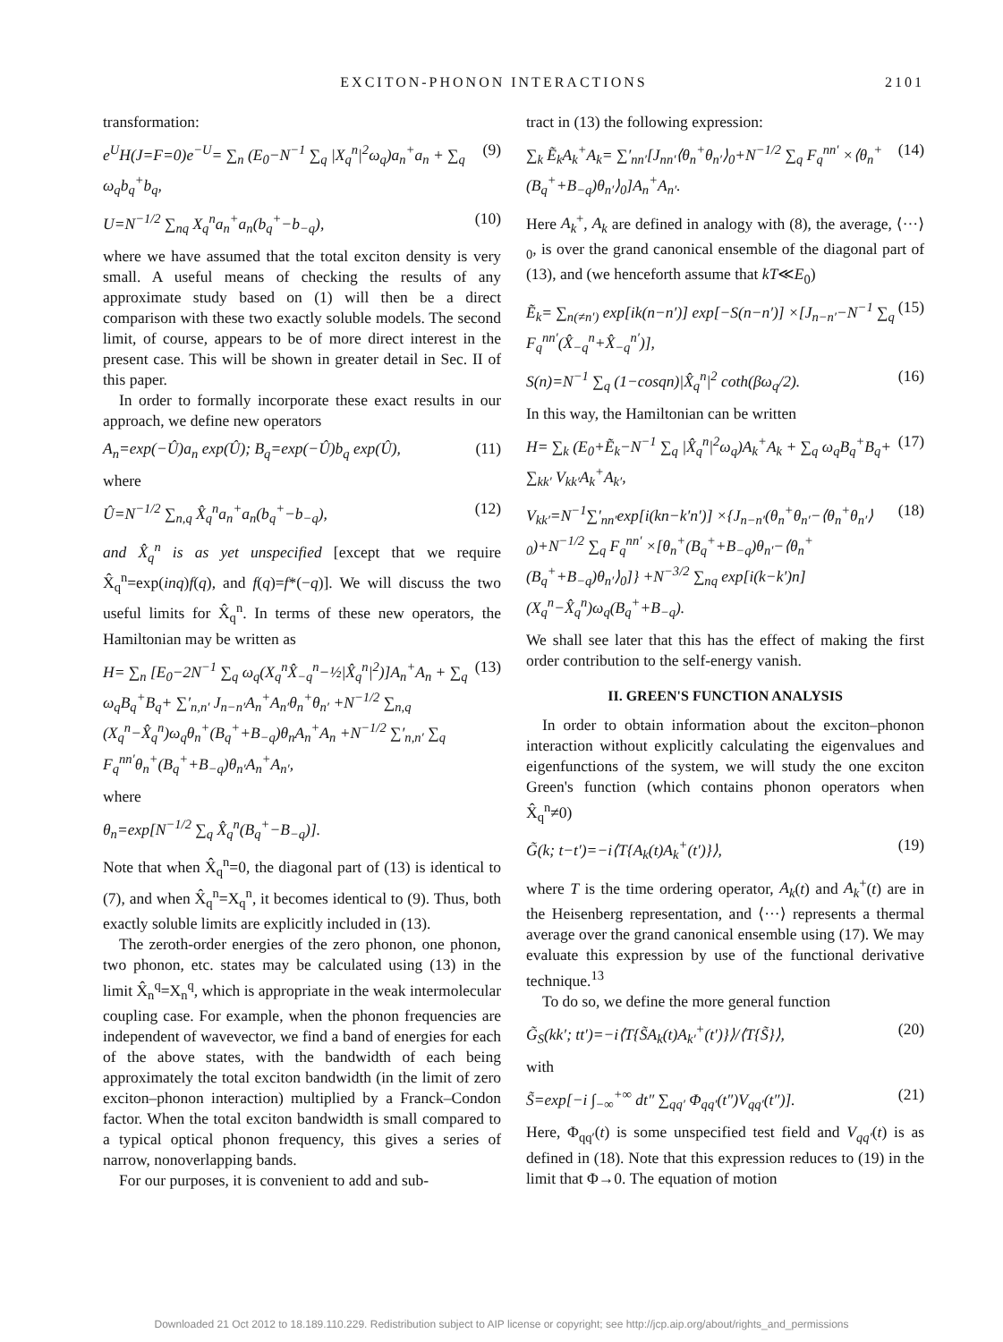EXCITON-PHONON INTERACTIONS 2101
transformation:
e<sup>U</sup>H(J=F=0)e<sup>−U</sup>= ∑<sub>n</sub> (E<sub>0</sub>−N<sup>−1</sup> ∑<sub>q</sub> |X<sub>q</sub><sup>n</sup>|<sup>2</sup>ω<sub>q</sub>)a<sub>n</sub><sup>+</sup>a<sub>n</sub> + ∑<sub>q</sub> ω<sub>q</sub>b<sub>q</sub><sup>+</sup>b<sub>q</sub>, (9)
U=N<sup>−1/2</sup> ∑<sub>nq</sub> X<sub>q</sub><sup>n</sup>a<sub>n</sub><sup>+</sup>a<sub>n</sub>(b<sub>q</sub><sup>+</sup>−b<sub>−q</sub>), (10)
where we have assumed that the total exciton density is very small. A useful means of checking the results of any approximate study based on (1) will then be a direct comparison with these two exactly soluble models. The second limit, of course, appears to be of more direct interest in the present case. This will be shown in greater detail in Sec. II of this paper.
In order to formally incorporate these exact results in our approach, we define new operators
A<sub>n</sub>=exp(−Û)a<sub>n</sub> exp(Û); B<sub>q</sub>=exp(−Û)b<sub>q</sub> exp(Û), (11)
where
Û=N<sup>−1/2</sup> ∑<sub>n,q</sub> X̂<sub>q</sub><sup>n</sup>a<sub>n</sub><sup>+</sup>a<sub>n</sub>(b<sub>q</sub><sup>+</sup>−b<sub>−q</sub>), (12)
and X̂<sub>q</sub><sup>n</sup> is as yet unspecified [except that we require X̂<sub>q</sub><sup>n</sup>=exp(inq)f(q), and f(q)=f*(−q)]. We will discuss the two useful limits for X̂<sub>q</sub><sup>n</sup>. In terms of these new operators, the Hamiltonian may be written as
H= ∑<sub>n</sub> [E<sub>0</sub>−2N<sup>−1</sup> ∑<sub>q</sub> ω<sub>q</sub>(X<sub>q</sub><sup>n</sup>X̂<sub>−q</sub><sup>n</sup>−½|X̂<sub>q</sub><sup>n</sup>|<sup>2</sup>)]A<sub>n</sub><sup>+</sup>A<sub>n</sub> + ∑<sub>q</sub> ω<sub>q</sub>B<sub>q</sub><sup>+</sup>B<sub>q</sub>+ ∑′<sub>n,n′</sub> J<sub>n−n′</sub>A<sub>n</sub><sup>+</sup>A<sub>n′</sub>θ<sub>n</sub><sup>+</sup>θ<sub>n′</sub> +N<sup>−1/2</sup> ∑<sub>n,q</sub> (X<sub>q</sub><sup>n</sup>−X̂<sub>q</sub><sup>n</sup>)ω<sub>q</sub>θ<sub>n</sub><sup>+</sup>(B<sub>q</sub><sup>+</sup>+B<sub>−q</sub>)θ<sub>n</sub>A<sub>n</sub><sup>+</sup>A<sub>n</sub> +N<sup>−1/2</sup> ∑′<sub>n,n′</sub> ∑<sub>q</sub> F<sub>q</sub><sup>nn′</sup>θ<sub>n</sub><sup>+</sup>(B<sub>q</sub><sup>+</sup>+B<sub>−q</sub>)θ<sub>n′</sub>A<sub>n</sub><sup>+</sup>A<sub>n′</sub>, (13)
where
θ<sub>n</sub>=exp[N<sup>−1/2</sup> ∑<sub>q</sub> X̂<sub>q</sub><sup>n</sup>(B<sub>q</sub><sup>+</sup>−B<sub>−q</sub>)].
Note that when X̂<sub>q</sub><sup>n</sup>=0, the diagonal part of (13) is identical to (7), and when X̂<sub>q</sub><sup>n</sup>=X<sub>q</sub><sup>n</sup>, it becomes identical to (9). Thus, both exactly soluble limits are explicitly included in (13).
The zeroth-order energies of the zero phonon, one phonon, two phonon, etc. states may be calculated using (13) in the limit X̂<sub>n</sub><sup>q</sup>=X<sub>n</sub><sup>q</sup>, which is appropriate in the weak intermolecular coupling case. For example, when the phonon frequencies are independent of wavevector, we find a band of energies for each of the above states, with the bandwidth of each being approximately the total exciton bandwidth (in the limit of zero exciton–phonon interaction) multiplied by a Franck–Condon factor. When the total exciton bandwidth is small compared to a typical optical phonon frequency, this gives a series of narrow, nonoverlapping bands.
For our purposes, it is convenient to add and sub-
tract in (13) the following expression:
∑<sub>k</sub> Ẽ<sub>k</sub>A<sub>k</sub><sup>+</sup>A<sub>k</sub>= ∑′<sub>nn′</sub>[J<sub>nn′</sub>⟨θ<sub>n</sub><sup>+</sup>θ<sub>n′</sub>⟩<sub>0</sub>+N<sup>−1/2</sup> ∑<sub>q</sub> F<sub>q</sub><sup>nn′</sup> ×⟨θ<sub>n</sub><sup>+</sup>(B<sub>q</sub><sup>+</sup>+B<sub>−q</sub>)θ<sub>n′</sub>⟩<sub>0</sub>]A<sub>n</sub><sup>+</sup>A<sub>n′</sub>. (14)
Here A<sub>k</sub><sup>+</sup>, A<sub>k</sub> are defined in analogy with (8), the average, ⟨···⟩<sub>0</sub>, is over the grand canonical ensemble of the diagonal part of (13), and (we henceforth assume that kT≪E<sub>0</sub>)
Ẽ<sub>k</sub>= ∑<sub>n(≠n′)</sub> exp[ik(n−n′)] exp[−S(n−n′)] ×[J<sub>n−n′</sub>−N<sup>−1</sup> ∑<sub>q</sub> F<sub>q</sub><sup>nn′</sup>(X̂<sub>−q</sub><sup>n</sup>+X̂<sub>−q</sub><sup>n′</sup>)], (15)
S(n)=N<sup>−1</sup> ∑<sub>q</sub> (1−cosqn)|X̂<sub>q</sub><sup>n</sup>|<sup>2</sup> coth(βω<sub>q</sub>/2). (16)
In this way, the Hamiltonian can be written
H= ∑<sub>k</sub> (E<sub>0</sub>+Ẽ<sub>k</sub>−N<sup>−1</sup> ∑<sub>q</sub> |X̂<sub>q</sub><sup>n</sup>|<sup>2</sup>ω<sub>q</sub>)A<sub>k</sub><sup>+</sup>A<sub>k</sub> + ∑<sub>q</sub> ω<sub>q</sub>B<sub>q</sub><sup>+</sup>B<sub>q</sub>+ ∑<sub>kk′</sub> V<sub>kk′</sub>A<sub>k</sub><sup>+</sup>A<sub>k′</sub>, (17)
V<sub>kk′</sub>=N<sup>−1</sup>∑′<sub>nn′</sub>exp[i(kn−k′n′)] ×{J<sub>n−n′</sub>(θ<sub>n</sub><sup>+</sup>θ<sub>n′</sub>−⟨θ<sub>n</sub><sup>+</sup>θ<sub>n′</sub>⟩<sub>0</sub>)+N<sup>−1/2</sup> ∑<sub>q</sub> F<sub>q</sub><sup>nn′</sup> ×[θ<sub>n</sub><sup>+</sup>(B<sub>q</sub><sup>+</sup>+B<sub>−q</sub>)θ<sub>n′</sub>−⟨θ<sub>n</sub><sup>+</sup>(B<sub>q</sub><sup>+</sup>+B<sub>−q</sub>)θ<sub>n′</sub>⟩<sub>0</sub>]} +N<sup>−3/2</sup> ∑<sub>nq</sub> exp[i(k−k′)n](X<sub>q</sub><sup>n</sup>−X̂<sub>q</sub><sup>n</sup>)ω<sub>q</sub>(B<sub>q</sub><sup>+</sup>+B<sub>−q</sub>). (18)
We shall see later that this has the effect of making the first order contribution to the self-energy vanish.
II. GREEN'S FUNCTION ANALYSIS
In order to obtain information about the exciton–phonon interaction without explicitly calculating the eigenvalues and eigenfunctions of the system, we will study the one exciton Green's function (which contains phonon operators when X̂<sub>q</sub><sup>n</sup>≠0)
G̃(k; t−t′)=−i⟨T{A<sub>k</sub>(t)A<sub>k</sub><sup>+</sup>(t′)}⟩, (19)
where T is the time ordering operator, A<sub>k</sub>(t) and A<sub>k</sub><sup>+</sup>(t) are in the Heisenberg representation, and ⟨···⟩ represents a thermal average over the grand canonical ensemble using (17). We may evaluate this expression by use of the functional derivative technique.<sup>13</sup>
To do so, we define the more general function
G̃<sub>S</sub>(kk′; tt′)=−i⟨T{S̃A<sub>k</sub>(t)A<sub>k′</sub><sup>+</sup>(t′)}⟩/⟨T{S̃}⟩, (20)
with
S̃=exp[−i ∫<sub>−∞</sub><sup>+∞</sup> dt″ ∑<sub>qq′</sub> Φ<sub>qq′</sub>(t″)V<sub>qq′</sub>(t″)]. (21)
Here, Φ<sub>qq′</sub>(t) is some unspecified test field and V<sub>qq′</sub>(t) is as defined in (18). Note that this expression reduces to (19) in the limit that Φ→0. The equation of motion
Downloaded 21 Oct 2012 to 18.189.110.229. Redistribution subject to AIP license or copyright; see http://jcp.aip.org/about/rights_and_permissions